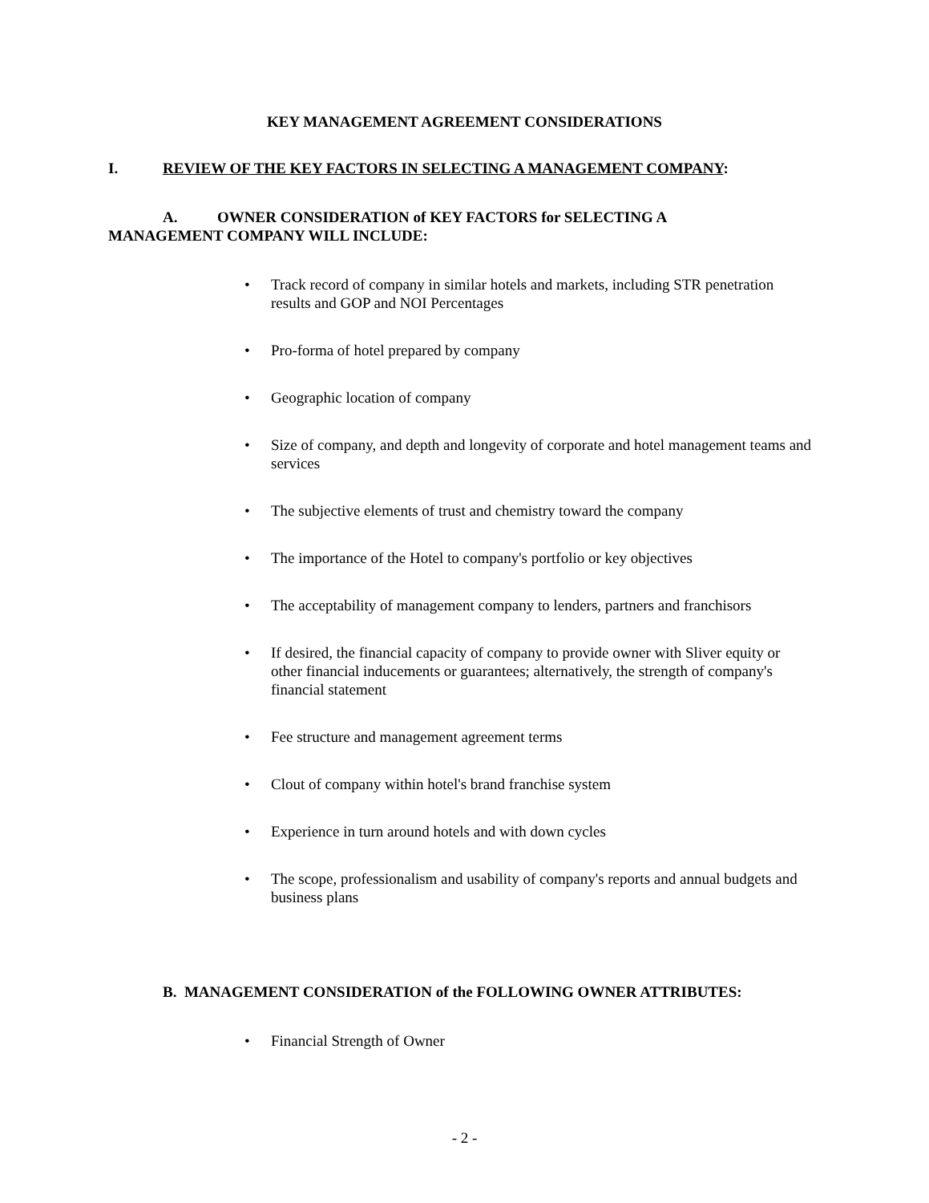KEY MANAGEMENT AGREEMENT CONSIDERATIONS
I. REVIEW OF THE KEY FACTORS IN SELECTING A MANAGEMENT COMPANY:
A. OWNER CONSIDERATION of KEY FACTORS for SELECTING A
MANAGEMENT COMPANY WILL INCLUDE:
• Track record of company in similar hotels and markets, including STR penetration results and GOP and NOI Percentages
• Pro-forma of hotel prepared by company
• Geographic location of company
• Size of company, and depth and longevity of corporate and hotel management teams and services
• The subjective elements of trust and chemistry toward the company
• The importance of the Hotel to company's portfolio or key objectives
• The acceptability of management company to lenders, partners and franchisors
• If desired, the financial capacity of company to provide owner with Sliver equity or other financial inducements or guarantees; alternatively, the strength of company's financial statement
• Fee structure and management agreement terms
• Clout of company within hotel's brand franchise system
• Experience in turn around hotels and with down cycles
• The scope, professionalism and usability of company's reports and annual budgets and business plans
B. MANAGEMENT CONSIDERATION of the FOLLOWING OWNER ATTRIBUTES:
• Financial Strength of Owner
- 2 -